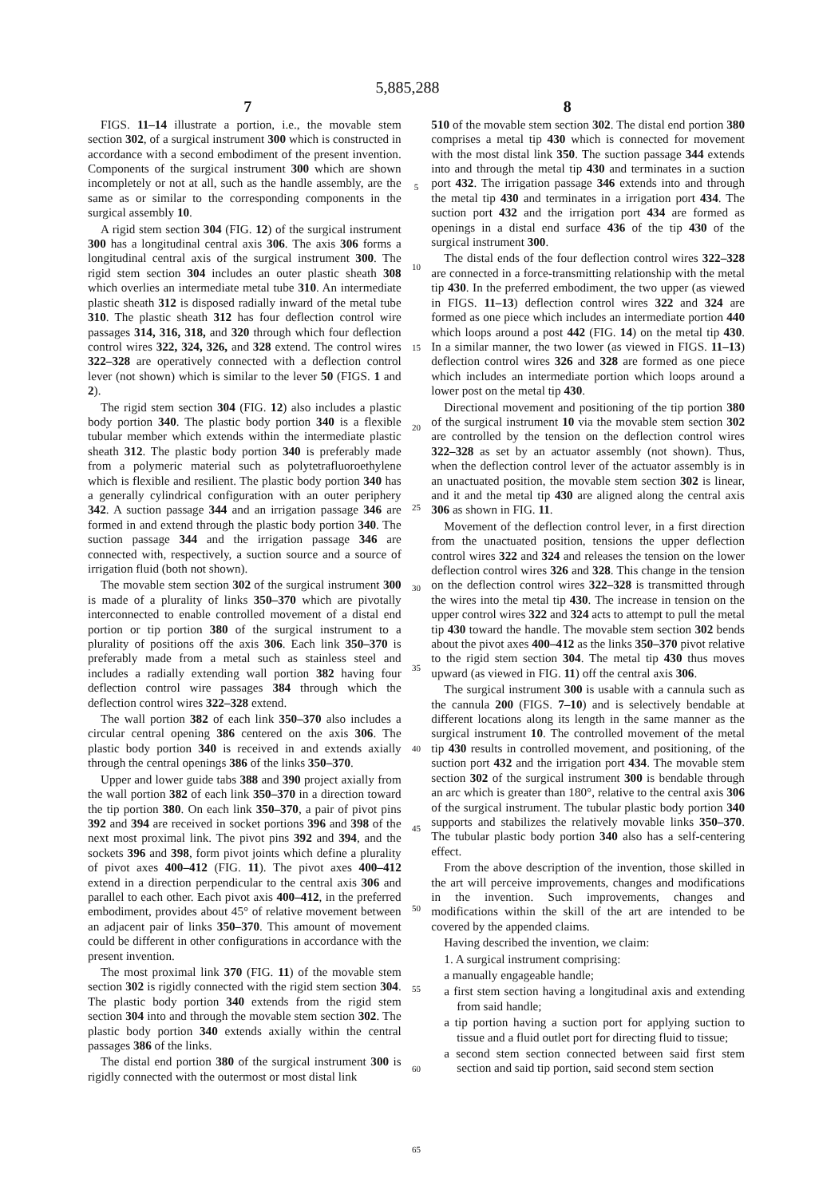5,885,288
7 8
FIGS. 11–14 illustrate a portion, i.e., the movable stem section 302, of a surgical instrument 300 which is constructed in accordance with a second embodiment of the present invention. Components of the surgical instrument 300 which are shown incompletely or not at all, such as the handle assembly, are the same as or similar to the corresponding components in the surgical assembly 10.
A rigid stem section 304 (FIG. 12) of the surgical instrument 300 has a longitudinal central axis 306. The axis 306 forms a longitudinal central axis of the surgical instrument 300. The rigid stem section 304 includes an outer plastic sheath 308 which overlies an intermediate metal tube 310. An intermediate plastic sheath 312 is disposed radially inward of the metal tube 310. The plastic sheath 312 has four deflection control wire passages 314, 316, 318, and 320 through which four deflection control wires 322, 324, 326, and 328 extend. The control wires 322–328 are operatively connected with a deflection control lever (not shown) which is similar to the lever 50 (FIGS. 1 and 2).
The rigid stem section 304 (FIG. 12) also includes a plastic body portion 340. The plastic body portion 340 is a flexible tubular member which extends within the intermediate plastic sheath 312. The plastic body portion 340 is preferably made from a polymeric material such as polytetrafluoroethylene which is flexible and resilient. The plastic body portion 340 has a generally cylindrical configuration with an outer periphery 342. A suction passage 344 and an irrigation passage 346 are formed in and extend through the plastic body portion 340. The suction passage 344 and the irrigation passage 346 are connected with, respectively, a suction source and a source of irrigation fluid (both not shown).
The movable stem section 302 of the surgical instrument 300 is made of a plurality of links 350–370 which are pivotally interconnected to enable controlled movement of a distal end portion or tip portion 380 of the surgical instrument to a plurality of positions off the axis 306. Each link 350–370 is preferably made from a metal such as stainless steel and includes a radially extending wall portion 382 having four deflection control wire passages 384 through which the deflection control wires 322–328 extend.
The wall portion 382 of each link 350–370 also includes a circular central opening 386 centered on the axis 306. The plastic body portion 340 is received in and extends axially through the central openings 386 of the links 350–370.
Upper and lower guide tabs 388 and 390 project axially from the wall portion 382 of each link 350–370 in a direction toward the tip portion 380. On each link 350–370, a pair of pivot pins 392 and 394 are received in socket portions 396 and 398 of the next most proximal link. The pivot pins 392 and 394, and the sockets 396 and 398, form pivot joints which define a plurality of pivot axes 400–412 (FIG. 11). The pivot axes 400–412 extend in a direction perpendicular to the central axis 306 and parallel to each other. Each pivot axis 400–412, in the preferred embodiment, provides about 45° of relative movement between an adjacent pair of links 350–370. This amount of movement could be different in other configurations in accordance with the present invention.
The most proximal link 370 (FIG. 11) of the movable stem section 302 is rigidly connected with the rigid stem section 304. The plastic body portion 340 extends from the rigid stem section 304 into and through the movable stem section 302. The plastic body portion 340 extends axially within the central passages 386 of the links.
The distal end portion 380 of the surgical instrument 300 is rigidly connected with the outermost or most distal link
5
10
15
20
25
30
35
40
45
50
55
60
65
510 of the movable stem section 302. The distal end portion 380 comprises a metal tip 430 which is connected for movement with the most distal link 350. The suction passage 344 extends into and through the metal tip 430 and terminates in a suction port 432. The irrigation passage 346 extends into and through the metal tip 430 and terminates in a irrigation port 434. The suction port 432 and the irrigation port 434 are formed as openings in a distal end surface 436 of the tip 430 of the surgical instrument 300.
The distal ends of the four deflection control wires 322–328 are connected in a force-transmitting relationship with the metal tip 430. In the preferred embodiment, the two upper (as viewed in FIGS. 11–13) deflection control wires 322 and 324 are formed as one piece which includes an intermediate portion 440 which loops around a post 442 (FIG. 14) on the metal tip 430. In a similar manner, the two lower (as viewed in FIGS. 11–13) deflection control wires 326 and 328 are formed as one piece which includes an intermediate portion which loops around a lower post on the metal tip 430.
Directional movement and positioning of the tip portion 380 of the surgical instrument 10 via the movable stem section 302 are controlled by the tension on the deflection control wires 322–328 as set by an actuator assembly (not shown). Thus, when the deflection control lever of the actuator assembly is in an unactuated position, the movable stem section 302 is linear, and it and the metal tip 430 are aligned along the central axis 306 as shown in FIG. 11.
Movement of the deflection control lever, in a first direction from the unactuated position, tensions the upper deflection control wires 322 and 324 and releases the tension on the lower deflection control wires 326 and 328. This change in the tension on the deflection control wires 322–328 is transmitted through the wires into the metal tip 430. The increase in tension on the upper control wires 322 and 324 acts to attempt to pull the metal tip 430 toward the handle. The movable stem section 302 bends about the pivot axes 400–412 as the links 350–370 pivot relative to the rigid stem section 304. The metal tip 430 thus moves upward (as viewed in FIG. 11) off the central axis 306.
The surgical instrument 300 is usable with a cannula such as the cannula 200 (FIGS. 7–10) and is selectively bendable at different locations along its length in the same manner as the surgical instrument 10. The controlled movement of the metal tip 430 results in controlled movement, and positioning, of the suction port 432 and the irrigation port 434. The movable stem section 302 of the surgical instrument 300 is bendable through an arc which is greater than 180°, relative to the central axis 306 of the surgical instrument. The tubular plastic body portion 340 supports and stabilizes the relatively movable links 350–370. The tubular plastic body portion 340 also has a self-centering effect.
From the above description of the invention, those skilled in the art will perceive improvements, changes and modifications in the invention. Such improvements, changes and modifications within the skill of the art are intended to be covered by the appended claims.
Having described the invention, we claim:
1. A surgical instrument comprising:
a manually engageable handle;
a first stem section having a longitudinal axis and extending from said handle;
a tip portion having a suction port for applying suction to tissue and a fluid outlet port for directing fluid to tissue;
a second stem section connected between said first stem section and said tip portion, said second stem section